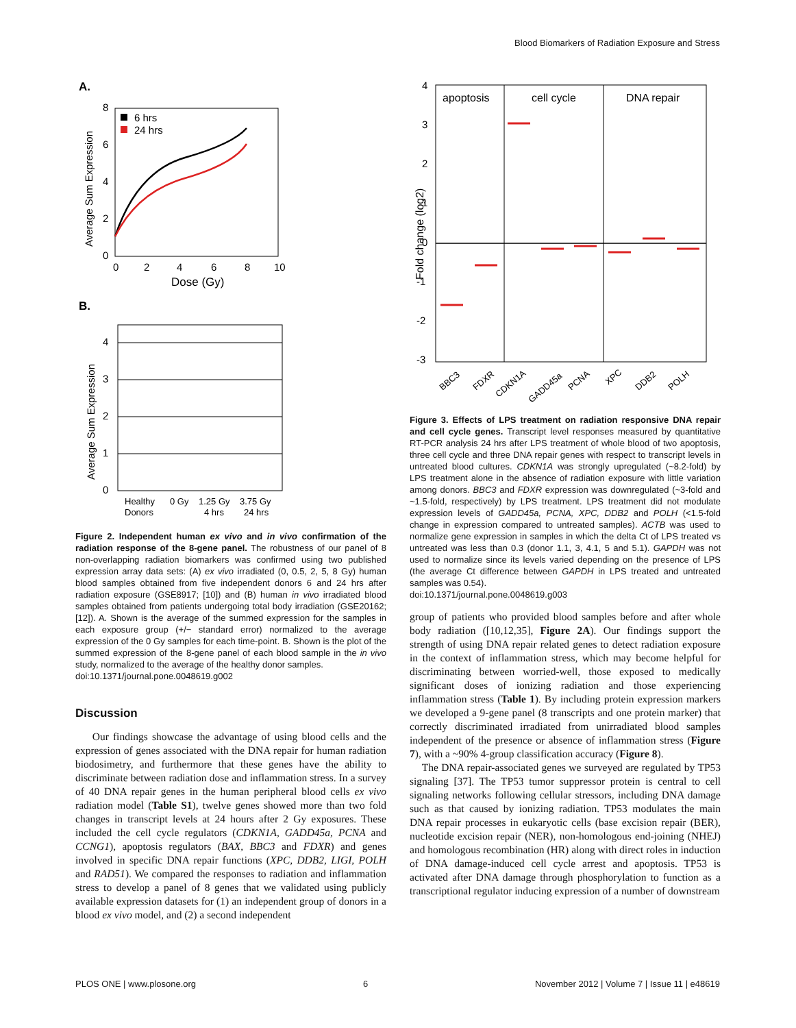Blood Biomarkers of Radiation Exposure and Stress
A.
Average Sum Expression
0
2
4
6
8
0
2
4
6
8
10
Dose (Gy)
6 hrs
24 hrs
B.
Average Sum Expression
0
1
2
3
4
Healthy
Donors
0 Gy
1.25 Gy
4 hrs
3.75 Gy
24 hrs
Figure 2. Independent human ex vivo and in vivo confirmation of the radiation response of the 8-gene panel. The robustness of our panel of 8 non-overlapping radiation biomarkers was confirmed using two published expression array data sets: (A) ex vivo irradiated (0, 0.5, 2, 5, 8 Gy) human blood samples obtained from five independent donors 6 and 24 hrs after radiation exposure (GSE8917; [10]) and (B) human in vivo irradiated blood samples obtained from patients undergoing total body irradiation (GSE20162; [12]). A. Shown is the average of the summed expression for the samples in each exposure group (+/− standard error) normalized to the average expression of the 0 Gy samples for each time-point. B. Shown is the plot of the summed expression of the 8-gene panel of each blood sample in the in vivo study, normalized to the average of the healthy donor samples.
doi:10.1371/journal.pone.0048619.g002
Discussion
Our findings showcase the advantage of using blood cells and the expression of genes associated with the DNA repair for human radiation biodosimetry, and furthermore that these genes have the ability to discriminate between radiation dose and inflammation stress. In a survey of 40 DNA repair genes in the human peripheral blood cells ex vivo radiation model (Table S1), twelve genes showed more than two fold changes in transcript levels at 24 hours after 2 Gy exposures. These included the cell cycle regulators (CDKN1A, GADD45a, PCNA and CCNG1), apoptosis regulators (BAX, BBC3 and FDXR) and genes involved in specific DNA repair functions (XPC, DDB2, LIGI, POLH and RAD51). We compared the responses to radiation and inflammation stress to develop a panel of 8 genes that we validated using publicly available expression datasets for (1) an independent group of donors in a blood ex vivo model, and (2) a second independent
apoptosis
cell cycle
DNA repair
Fold change (log2)
4
3
2
1
0
-1
-2
-3
BBC3
FDXR
CDKN1A
GADD45a
PCNA
XPC
DDB2
POLH
Figure 3. Effects of LPS treatment on radiation responsive DNA repair and cell cycle genes. Transcript level responses measured by quantitative RT-PCR analysis 24 hrs after LPS treatment of whole blood of two apoptosis, three cell cycle and three DNA repair genes with respect to transcript levels in untreated blood cultures. CDKN1A was strongly upregulated (~8.2-fold) by LPS treatment alone in the absence of radiation exposure with little variation among donors. BBC3 and FDXR expression was downregulated (~3-fold and ~1.5-fold, respectively) by LPS treatment. LPS treatment did not modulate expression levels of GADD45a, PCNA, XPC, DDB2 and POLH (<1.5-fold change in expression compared to untreated samples). ACTB was used to normalize gene expression in samples in which the delta Ct of LPS treated vs untreated was less than 0.3 (donor 1.1, 3, 4.1, 5 and 5.1). GAPDH was not used to normalize since its levels varied depending on the presence of LPS (the average Ct difference between GAPDH in LPS treated and untreated samples was 0.54).
doi:10.1371/journal.pone.0048619.g003
group of patients who provided blood samples before and after whole body radiation ([10,12,35], Figure 2A). Our findings support the strength of using DNA repair related genes to detect radiation exposure in the context of inflammation stress, which may become helpful for discriminating between worried-well, those exposed to medically significant doses of ionizing radiation and those experiencing inflammation stress (Table 1). By including protein expression markers we developed a 9-gene panel (8 transcripts and one protein marker) that correctly discriminated irradiated from unirradiated blood samples independent of the presence or absence of inflammation stress (Figure 7), with a ~90% 4-group classification accuracy (Figure 8).
The DNA repair-associated genes we surveyed are regulated by TP53 signaling [37]. The TP53 tumor suppressor protein is central to cell signaling networks following cellular stressors, including DNA damage such as that caused by ionizing radiation. TP53 modulates the main DNA repair processes in eukaryotic cells (base excision repair (BER), nucleotide excision repair (NER), non-homologous end-joining (NHEJ) and homologous recombination (HR) along with direct roles in induction of DNA damage-induced cell cycle arrest and apoptosis. TP53 is activated after DNA damage through phosphorylation to function as a transcriptional regulator inducing expression of a number of downstream
PLOS ONE | www.plosone.org 6 November 2012 | Volume 7 | Issue 11 | e48619